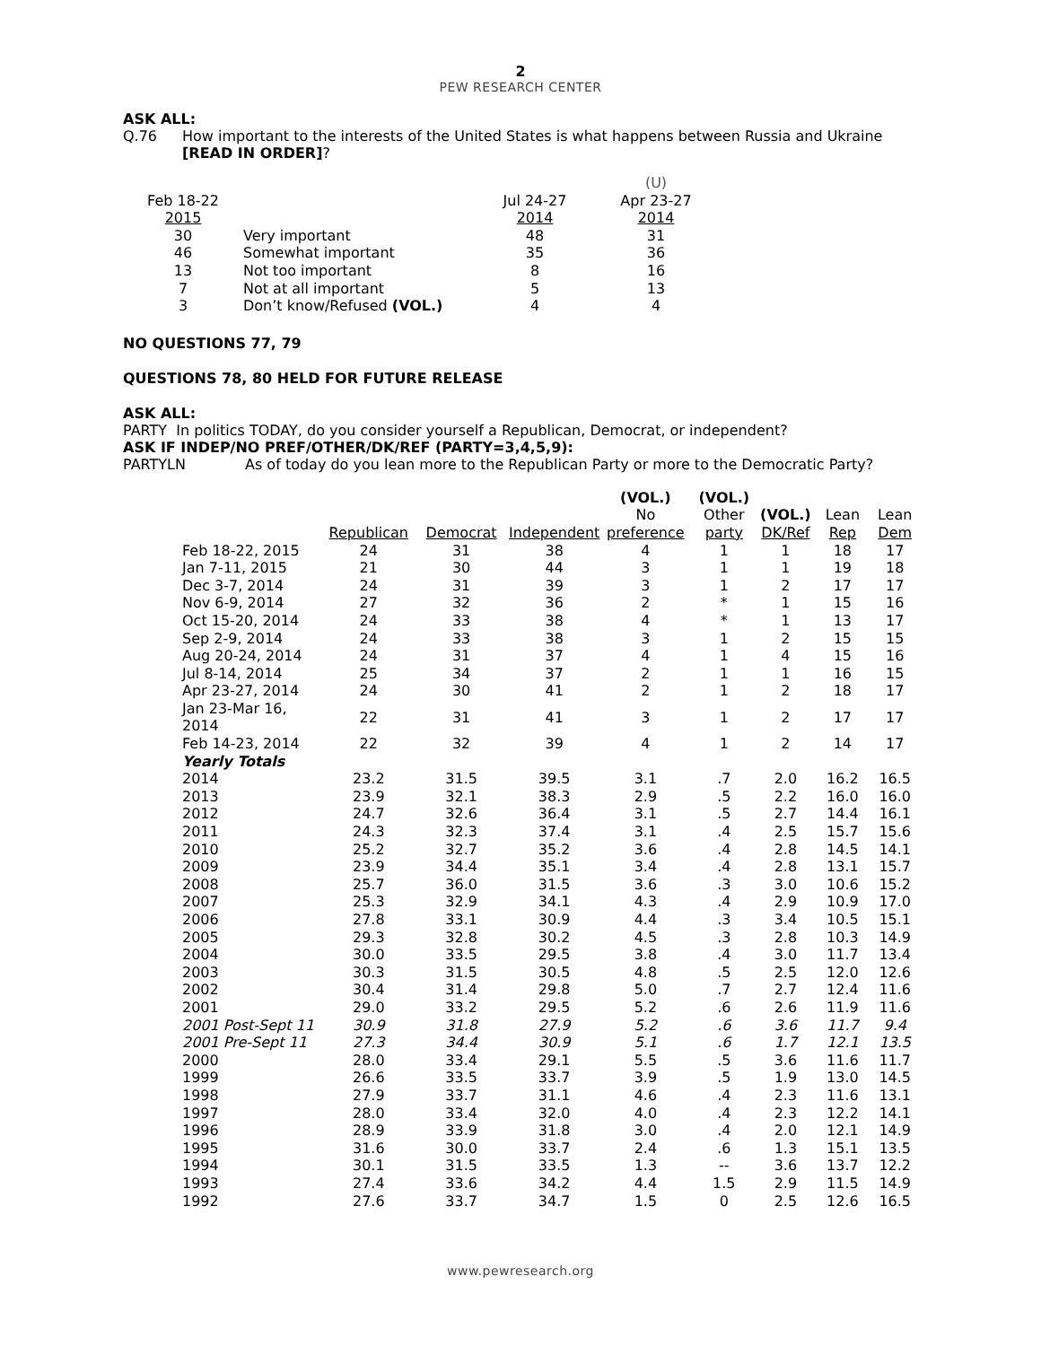2
PEW RESEARCH CENTER
ASK ALL:
Q.76 How important to the interests of the United States is what happens between Russia and Ukraine
[READ IN ORDER]?
| | | | (U) |
| Feb 18-22 | | Jul 24-27 | Apr 23-27 |
| 2015 | | 2014 | 2014 |
| 30 | Very important | 48 | 31 |
| 46 | Somewhat important | 35 | 36 |
| 13 | Not too important | 8 | 16 |
| 7 | Not at all important | 5 | 13 |
| 3 | Don’t know/Refused (VOL.) | 4 | 4 |
NO QUESTIONS 77, 79
QUESTIONS 78, 80 HELD FOR FUTURE RELEASE
ASK ALL:
PARTY In politics TODAY, do you consider yourself a Republican, Democrat, or independent?
ASK IF INDEP/NO PREF/OTHER/DK/REF (PARTY=3,4,5,9):
PARTYLN As of today do you lean more to the Republican Party or more to the Democratic Party?
| | | | | (VOL.) | (VOL.) | | | |
| | | | | No | Other | (VOL.) | Lean | Lean |
| | Republican | Democrat | Independent | preference | party | DK/Ref | Rep | Dem |
| Feb 18-22, 2015 | 24 | 31 | 38 | 4 | 1 | 1 | 18 | 17 |
| Jan 7-11, 2015 | 21 | 30 | 44 | 3 | 1 | 1 | 19 | 18 |
| Dec 3-7, 2014 | 24 | 31 | 39 | 3 | 1 | 2 | 17 | 17 |
| Nov 6-9, 2014 | 27 | 32 | 36 | 2 | * | 1 | 15 | 16 |
| Oct 15-20, 2014 | 24 | 33 | 38 | 4 | * | 1 | 13 | 17 |
| Sep 2-9, 2014 | 24 | 33 | 38 | 3 | 1 | 2 | 15 | 15 |
| Aug 20-24, 2014 | 24 | 31 | 37 | 4 | 1 | 4 | 15 | 16 |
| Jul 8-14, 2014 | 25 | 34 | 37 | 2 | 1 | 1 | 16 | 15 |
| Apr 23-27, 2014 | 24 | 30 | 41 | 2 | 1 | 2 | 18 | 17 |
| Jan 23-Mar 16, 2014 | 22 | 31 | 41 | 3 | 1 | 2 | 17 | 17 |
| Feb 14-23, 2014 | 22 | 32 | 39 | 4 | 1 | 2 | 14 | 17 |
| Yearly Totals | | | | | | | | |
| 2014 | 23.2 | 31.5 | 39.5 | 3.1 | .7 | 2.0 | 16.2 | 16.5 |
| 2013 | 23.9 | 32.1 | 38.3 | 2.9 | .5 | 2.2 | 16.0 | 16.0 |
| 2012 | 24.7 | 32.6 | 36.4 | 3.1 | .5 | 2.7 | 14.4 | 16.1 |
| 2011 | 24.3 | 32.3 | 37.4 | 3.1 | .4 | 2.5 | 15.7 | 15.6 |
| 2010 | 25.2 | 32.7 | 35.2 | 3.6 | .4 | 2.8 | 14.5 | 14.1 |
| 2009 | 23.9 | 34.4 | 35.1 | 3.4 | .4 | 2.8 | 13.1 | 15.7 |
| 2008 | 25.7 | 36.0 | 31.5 | 3.6 | .3 | 3.0 | 10.6 | 15.2 |
| 2007 | 25.3 | 32.9 | 34.1 | 4.3 | .4 | 2.9 | 10.9 | 17.0 |
| 2006 | 27.8 | 33.1 | 30.9 | 4.4 | .3 | 3.4 | 10.5 | 15.1 |
| 2005 | 29.3 | 32.8 | 30.2 | 4.5 | .3 | 2.8 | 10.3 | 14.9 |
| 2004 | 30.0 | 33.5 | 29.5 | 3.8 | .4 | 3.0 | 11.7 | 13.4 |
| 2003 | 30.3 | 31.5 | 30.5 | 4.8 | .5 | 2.5 | 12.0 | 12.6 |
| 2002 | 30.4 | 31.4 | 29.8 | 5.0 | .7 | 2.7 | 12.4 | 11.6 |
| 2001 | 29.0 | 33.2 | 29.5 | 5.2 | .6 | 2.6 | 11.9 | 11.6 |
| 2001 Post-Sept 11 | 30.9 | 31.8 | 27.9 | 5.2 | .6 | 3.6 | 11.7 | 9.4 |
| 2001 Pre-Sept 11 | 27.3 | 34.4 | 30.9 | 5.1 | .6 | 1.7 | 12.1 | 13.5 |
| 2000 | 28.0 | 33.4 | 29.1 | 5.5 | .5 | 3.6 | 11.6 | 11.7 |
| 1999 | 26.6 | 33.5 | 33.7 | 3.9 | .5 | 1.9 | 13.0 | 14.5 |
| 1998 | 27.9 | 33.7 | 31.1 | 4.6 | .4 | 2.3 | 11.6 | 13.1 |
| 1997 | 28.0 | 33.4 | 32.0 | 4.0 | .4 | 2.3 | 12.2 | 14.1 |
| 1996 | 28.9 | 33.9 | 31.8 | 3.0 | .4 | 2.0 | 12.1 | 14.9 |
| 1995 | 31.6 | 30.0 | 33.7 | 2.4 | .6 | 1.3 | 15.1 | 13.5 |
| 1994 | 30.1 | 31.5 | 33.5 | 1.3 | -- | 3.6 | 13.7 | 12.2 |
| 1993 | 27.4 | 33.6 | 34.2 | 4.4 | 1.5 | 2.9 | 11.5 | 14.9 |
| 1992 | 27.6 | 33.7 | 34.7 | 1.5 | 0 | 2.5 | 12.6 | 16.5 |
www.pewresearch.org